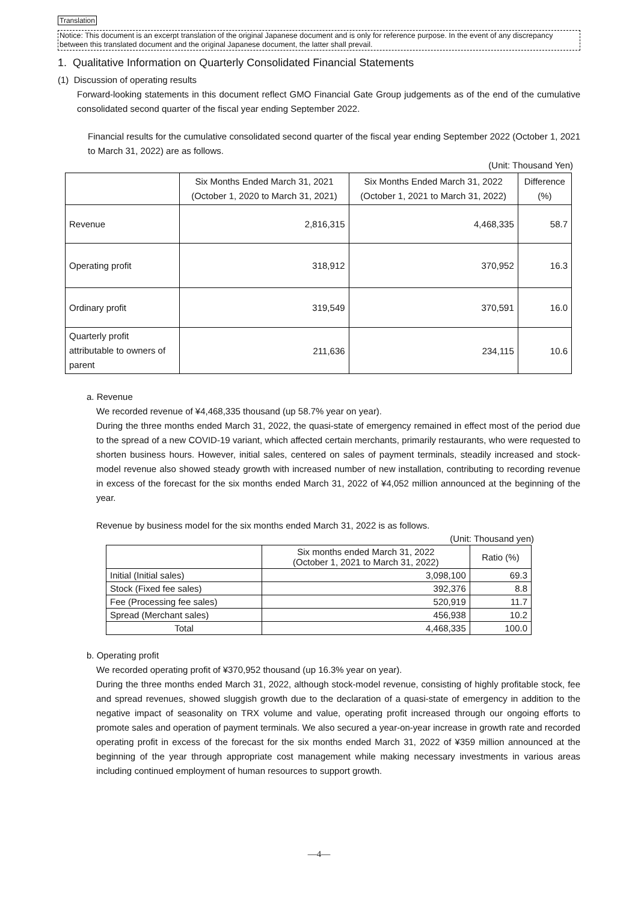Translation
Notice: This document is an excerpt translation of the original Japanese document and is only for reference purpose. In the event of any discrepancy between this translated document and the original Japanese document, the latter shall prevail.
1. Qualitative Information on Quarterly Consolidated Financial Statements
(1) Discussion of operating results
Forward-looking statements in this document reflect GMO Financial Gate Group judgements as of the end of the cumulative consolidated second quarter of the fiscal year ending September 2022.
Financial results for the cumulative consolidated second quarter of the fiscal year ending September 2022 (October 1, 2021 to March 31, 2022) are as follows.
(Unit: Thousand Yen)
| | Six Months Ended March 31, 2021 (October 1, 2020 to March 31, 2021) | Six Months Ended March 31, 2022 (October 1, 2021 to March 31, 2022) | Difference (%) |
| --- | --- | --- | --- |
| Revenue | 2,816,315 | 4,468,335 | 58.7 |
| Operating profit | 318,912 | 370,952 | 16.3 |
| Ordinary profit | 319,549 | 370,591 | 16.0 |
| Quarterly profit attributable to owners of parent | 211,636 | 234,115 | 10.6 |
a. Revenue
We recorded revenue of ¥4,468,335 thousand (up 58.7% year on year).
During the three months ended March 31, 2022, the quasi-state of emergency remained in effect most of the period due to the spread of a new COVID-19 variant, which affected certain merchants, primarily restaurants, who were requested to shorten business hours. However, initial sales, centered on sales of payment terminals, steadily increased and stock-model revenue also showed steady growth with increased number of new installation, contributing to recording revenue in excess of the forecast for the six months ended March 31, 2022 of ¥4,052 million announced at the beginning of the year.
Revenue by business model for the six months ended March 31, 2022 is as follows.
(Unit: Thousand yen)
| | Six months ended March 31, 2022 (October 1, 2021 to March 31, 2022) | Ratio (%) |
| --- | --- | --- |
| Initial (Initial sales) | 3,098,100 | 69.3 |
| Stock (Fixed fee sales) | 392,376 | 8.8 |
| Fee (Processing fee sales) | 520,919 | 11.7 |
| Spread (Merchant sales) | 456,938 | 10.2 |
| Total | 4,468,335 | 100.0 |
b. Operating profit
We recorded operating profit of ¥370,952 thousand (up 16.3% year on year).
During the three months ended March 31, 2022, although stock-model revenue, consisting of highly profitable stock, fee and spread revenues, showed sluggish growth due to the declaration of a quasi-state of emergency in addition to the negative impact of seasonality on TRX volume and value, operating profit increased through our ongoing efforts to promote sales and operation of payment terminals. We also secured a year-on-year increase in growth rate and recorded operating profit in excess of the forecast for the six months ended March 31, 2022 of ¥359 million announced at the beginning of the year through appropriate cost management while making necessary investments in various areas including continued employment of human resources to support growth.
—4—